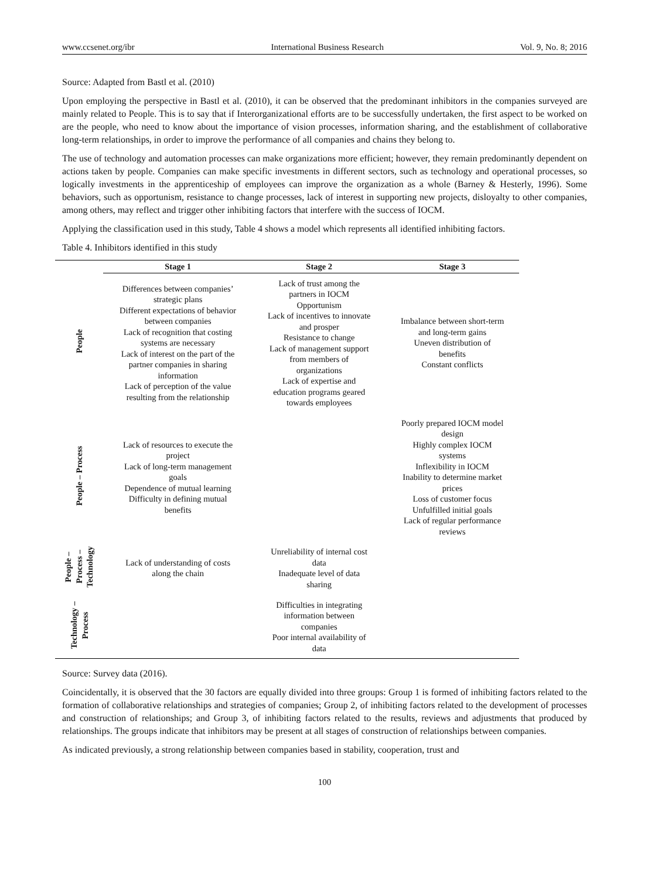www.ccsenet.org/ibr International Business Research Vol. 9, No. 8; 2016
Source: Adapted from Bastl et al. (2010)
Upon employing the perspective in Bastl et al. (2010), it can be observed that the predominant inhibitors in the companies surveyed are mainly related to People. This is to say that if Interorganizational efforts are to be successfully undertaken, the first aspect to be worked on are the people, who need to know about the importance of vision processes, information sharing, and the establishment of collaborative long-term relationships, in order to improve the performance of all companies and chains they belong to.
The use of technology and automation processes can make organizations more efficient; however, they remain predominantly dependent on actions taken by people. Companies can make specific investments in different sectors, such as technology and operational processes, so logically investments in the apprenticeship of employees can improve the organization as a whole (Barney & Hesterly, 1996). Some behaviors, such as opportunism, resistance to change processes, lack of interest in supporting new projects, disloyalty to other companies, among others, may reflect and trigger other inhibiting factors that interfere with the success of IOCM.
Applying the classification used in this study, Table 4 shows a model which represents all identified inhibiting factors.
Table 4. Inhibitors identified in this study
| | Stage 1 | Stage 2 | Stage 3 |
| --- | --- | --- | --- |
| People | Differences between companies’ strategic plans Different expectations of behavior between companies Lack of recognition that costing systems are necessary Lack of interest on the part of the partner companies in sharing information Lack of perception of the value resulting from the relationship | Lack of trust among the partners in IOCM Opportunism Lack of incentives to innovate and prosper Resistance to change Lack of management support from members of organizations Lack of expertise and education programs geared towards employees | Imbalance between short-term and long-term gains Uneven distribution of benefits Constant conflicts |
| People – Process | Lack of resources to execute the project Lack of long-term management goals Dependence of mutual learning Difficulty in defining mutual benefits | | Poorly prepared IOCM model design Highly complex IOCM systems Inflexibility in IOCM Inability to determine market prices Loss of customer focus Unfulfilled initial goals Lack of regular performance reviews |
| People – Process – Technology | Lack of understanding of costs along the chain | Unreliability of internal cost data Inadequate level of data sharing | |
| Technology – Process | | Difficulties in integrating information between companies Poor internal availability of data | |
Source: Survey data (2016).
Coincidentally, it is observed that the 30 factors are equally divided into three groups: Group 1 is formed of inhibiting factors related to the formation of collaborative relationships and strategies of companies; Group 2, of inhibiting factors related to the development of processes and construction of relationships; and Group 3, of inhibiting factors related to the results, reviews and adjustments that produced by relationships. The groups indicate that inhibitors may be present at all stages of construction of relationships between companies.
As indicated previously, a strong relationship between companies based in stability, cooperation, trust and
100